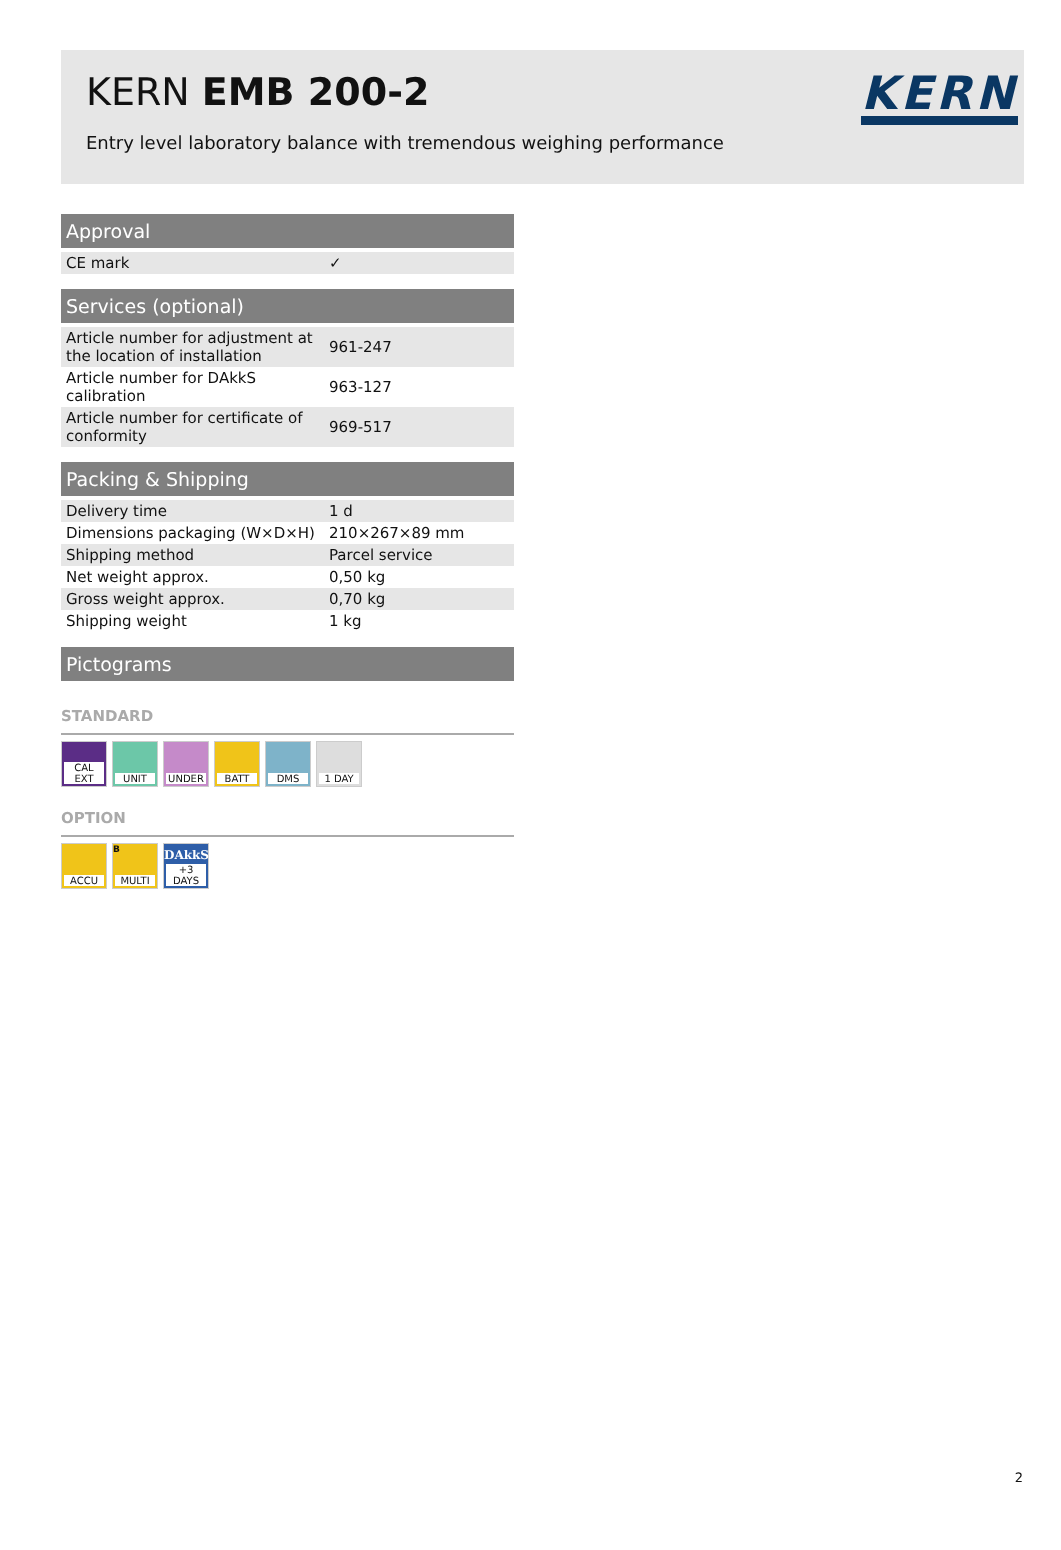KERN EMB 200-2
Entry level laboratory balance with tremendous weighing performance
KERN
| Approval | |
| --- | --- |
| CE mark | ✓ |
| Services (optional) | |
| --- | --- |
| Article number for adjustment at the location of installation | 961-247 |
| Article number for DAkkS calibration | 963-127 |
| Article number for certificate of conformity | 969-517 |
| Packing & Shipping | |
| --- | --- |
| Delivery time | 1 d |
| Dimensions packaging (W×D×H) | 210×267×89 mm |
| Shipping method | Parcel service |
| Net weight approx. | 0,50 kg |
| Gross weight approx. | 0,70 kg |
| Shipping weight | 1 kg |
| Pictograms |
| --- |
STANDARD
CAL EXT
UNIT UNDER
BATT DMS 1 DAY
OPTION
ACCU B
MULTI
DAkkS
+3 DAYS
2